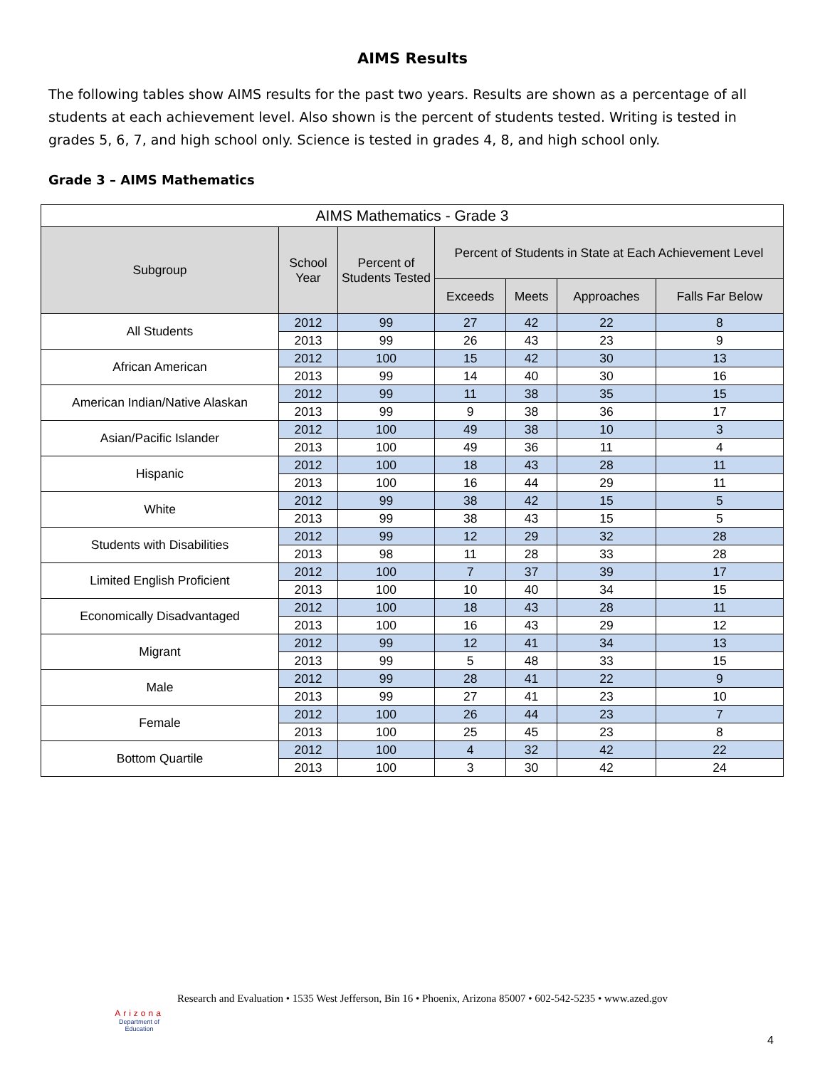AIMS Results
The following tables show AIMS results for the past two years. Results are shown as a percentage of all students at each achievement level. Also shown is the percent of students tested. Writing is tested in grades 5, 6, 7, and high school only. Science is tested in grades 4, 8, and high school only.
Grade 3 – AIMS Mathematics
| AIMS Mathematics - Grade 3 | | | | | | |
| --- | --- | --- | --- | --- | --- | --- |
| Subgroup | School Year | Percent of Students Tested | Percent of Students in State at Each Achievement Level | | | |
| | | | Exceeds | Meets | Approaches | Falls Far Below |
| All Students | 2012 | 99 | 27 | 42 | 22 | 8 |
| | 2013 | 99 | 26 | 43 | 23 | 9 |
| African American | 2012 | 100 | 15 | 42 | 30 | 13 |
| | 2013 | 99 | 14 | 40 | 30 | 16 |
| American Indian/Native Alaskan | 2012 | 99 | 11 | 38 | 35 | 15 |
| | 2013 | 99 | 9 | 38 | 36 | 17 |
| Asian/Pacific Islander | 2012 | 100 | 49 | 38 | 10 | 3 |
| | 2013 | 100 | 49 | 36 | 11 | 4 |
| Hispanic | 2012 | 100 | 18 | 43 | 28 | 11 |
| | 2013 | 100 | 16 | 44 | 29 | 11 |
| White | 2012 | 99 | 38 | 42 | 15 | 5 |
| | 2013 | 99 | 38 | 43 | 15 | 5 |
| Students with Disabilities | 2012 | 99 | 12 | 29 | 32 | 28 |
| | 2013 | 98 | 11 | 28 | 33 | 28 |
| Limited English Proficient | 2012 | 100 | 7 | 37 | 39 | 17 |
| | 2013 | 100 | 10 | 40 | 34 | 15 |
| Economically Disadvantaged | 2012 | 100 | 18 | 43 | 28 | 11 |
| | 2013 | 100 | 16 | 43 | 29 | 12 |
| Migrant | 2012 | 99 | 12 | 41 | 34 | 13 |
| | 2013 | 99 | 5 | 48 | 33 | 15 |
| Male | 2012 | 99 | 28 | 41 | 22 | 9 |
| | 2013 | 99 | 27 | 41 | 23 | 10 |
| Female | 2012 | 100 | 26 | 44 | 23 | 7 |
| | 2013 | 100 | 25 | 45 | 23 | 8 |
| Bottom Quartile | 2012 | 100 | 4 | 32 | 42 | 22 |
| | 2013 | 100 | 3 | 30 | 42 | 24 |
Arizona
Department of Education
Research and Evaluation • 1535 West Jefferson, Bin 16 • Phoenix, Arizona 85007 • 602-542-5235 • www.azed.gov
4